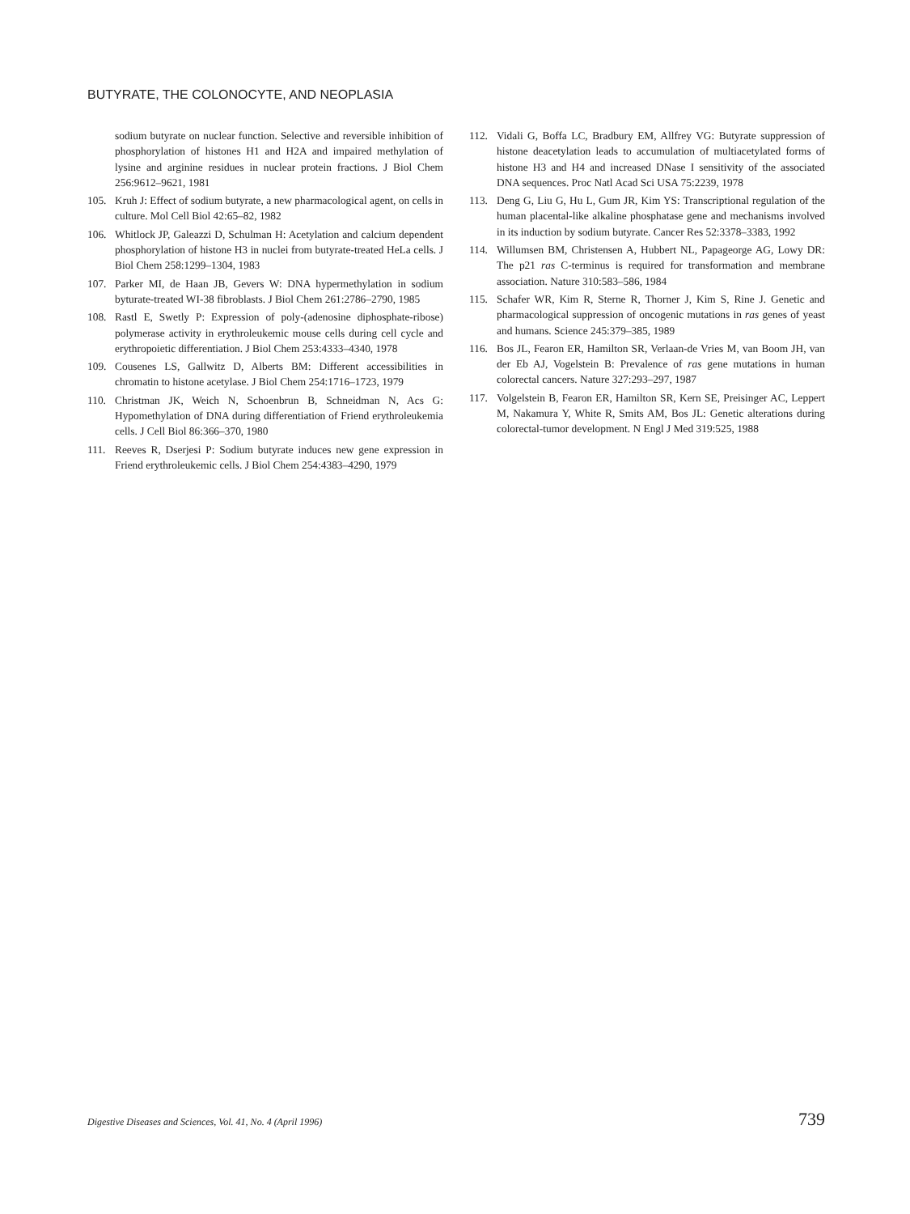BUTYRATE, THE COLONOCYTE, AND NEOPLASIA
sodium butyrate on nuclear function. Selective and reversible inhibition of phosphorylation of histones H1 and H2A and impaired methylation of lysine and arginine residues in nuclear protein fractions. J Biol Chem 256:9612–9621, 1981
105. Kruh J: Effect of sodium butyrate, a new pharmacological agent, on cells in culture. Mol Cell Biol 42:65–82, 1982
106. Whitlock JP, Galeazzi D, Schulman H: Acetylation and calcium dependent phosphorylation of histone H3 in nuclei from butyrate-treated HeLa cells. J Biol Chem 258:1299–1304, 1983
107. Parker MI, de Haan JB, Gevers W: DNA hypermethylation in sodium byturate-treated WI-38 fibroblasts. J Biol Chem 261:2786–2790, 1985
108. Rastl E, Swetly P: Expression of poly-(adenosine diphosphate-ribose) polymerase activity in erythroleukemic mouse cells during cell cycle and erythropoietic differentiation. J Biol Chem 253:4333–4340, 1978
109. Cousenes LS, Gallwitz D, Alberts BM: Different accessibilities in chromatin to histone acetylase. J Biol Chem 254:1716–1723, 1979
110. Christman JK, Weich N, Schoenbrun B, Schneidman N, Acs G: Hypomethylation of DNA during differentiation of Friend erythroleukemia cells. J Cell Biol 86:366–370, 1980
111. Reeves R, Dserjesi P: Sodium butyrate induces new gene expression in Friend erythroleukemic cells. J Biol Chem 254:4383–4290, 1979
112. Vidali G, Boffa LC, Bradbury EM, Allfrey VG: Butyrate suppression of histone deacetylation leads to accumulation of multiacetylated forms of histone H3 and H4 and increased DNase I sensitivity of the associated DNA sequences. Proc Natl Acad Sci USA 75:2239, 1978
113. Deng G, Liu G, Hu L, Gum JR, Kim YS: Transcriptional regulation of the human placental-like alkaline phosphatase gene and mechanisms involved in its induction by sodium butyrate. Cancer Res 52:3378–3383, 1992
114. Willumsen BM, Christensen A, Hubbert NL, Papageorge AG, Lowy DR: The p21 ras C-terminus is required for transformation and membrane association. Nature 310:583–586, 1984
115. Schafer WR, Kim R, Sterne R, Thorner J, Kim S, Rine J. Genetic and pharmacological suppression of oncogenic mutations in ras genes of yeast and humans. Science 245:379–385, 1989
116. Bos JL, Fearon ER, Hamilton SR, Verlaan-de Vries M, van Boom JH, van der Eb AJ, Vogelstein B: Prevalence of ras gene mutations in human colorectal cancers. Nature 327:293–297, 1987
117. Volgelstein B, Fearon ER, Hamilton SR, Kern SE, Preisinger AC, Leppert M, Nakamura Y, White R, Smits AM, Bos JL: Genetic alterations during colorectal-tumor development. N Engl J Med 319:525, 1988
Digestive Diseases and Sciences, Vol. 41, No. 4 (April 1996) 739